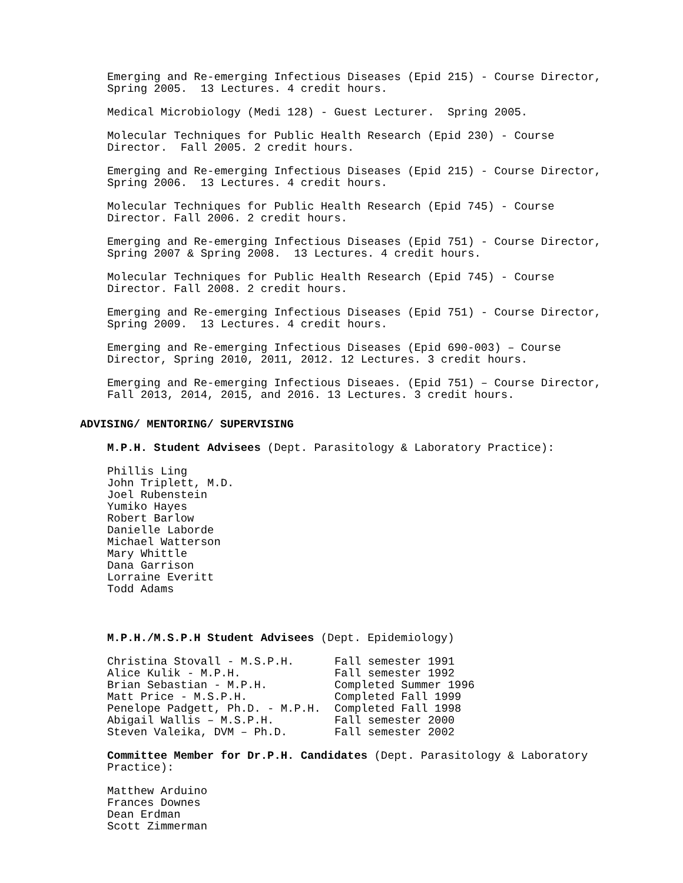Emerging and Re-emerging Infectious Diseases (Epid 215) - Course Director, Spring 2005. 13 Lectures. 4 credit hours.
Medical Microbiology (Medi 128) - Guest Lecturer. Spring 2005.
Molecular Techniques for Public Health Research (Epid 230) - Course Director. Fall 2005. 2 credit hours.
Emerging and Re-emerging Infectious Diseases (Epid 215) - Course Director, Spring 2006. 13 Lectures. 4 credit hours.
Molecular Techniques for Public Health Research (Epid 745) - Course Director. Fall 2006. 2 credit hours.
Emerging and Re-emerging Infectious Diseases (Epid 751) - Course Director, Spring 2007 & Spring 2008. 13 Lectures. 4 credit hours.
Molecular Techniques for Public Health Research (Epid 745) - Course Director. Fall 2008. 2 credit hours.
Emerging and Re-emerging Infectious Diseases (Epid 751) - Course Director, Spring 2009. 13 Lectures. 4 credit hours.
Emerging and Re-emerging Infectious Diseases (Epid 690-003) – Course Director, Spring 2010, 2011, 2012. 12 Lectures. 3 credit hours.
Emerging and Re-emerging Infectious Diseaes. (Epid 751) – Course Director, Fall 2013, 2014, 2015, and 2016. 13 Lectures. 3 credit hours.
ADVISING/ MENTORING/ SUPERVISING
M.P.H. Student Advisees (Dept. Parasitology & Laboratory Practice):
Phillis Ling John Triplett, M.D. Joel Rubenstein Yumiko Hayes Robert Barlow Danielle Laborde Michael Watterson Mary Whittle Dana Garrison Lorraine Everitt Todd Adams
M.P.H./M.S.P.H Student Advisees (Dept. Epidemiology)
Christina Stovall - M.S.P.H. Fall semester 1991 Alice Kulik - M.P.H. Fall semester 1992 Brian Sebastian - M.P.H. Completed Summer 1996 Matt Price - M.S.P.H. Completed Fall 1999 Penelope Padgett, Ph.D. - M.P.H. Completed Fall 1998 Abigail Wallis – M.S.P.H. Fall semester 2000 Steven Valeika, DVM – Ph.D. Fall semester 2002
Committee Member for Dr.P.H. Candidates (Dept. Parasitology & Laboratory Practice):
Matthew Arduino Frances Downes Dean Erdman Scott Zimmerman